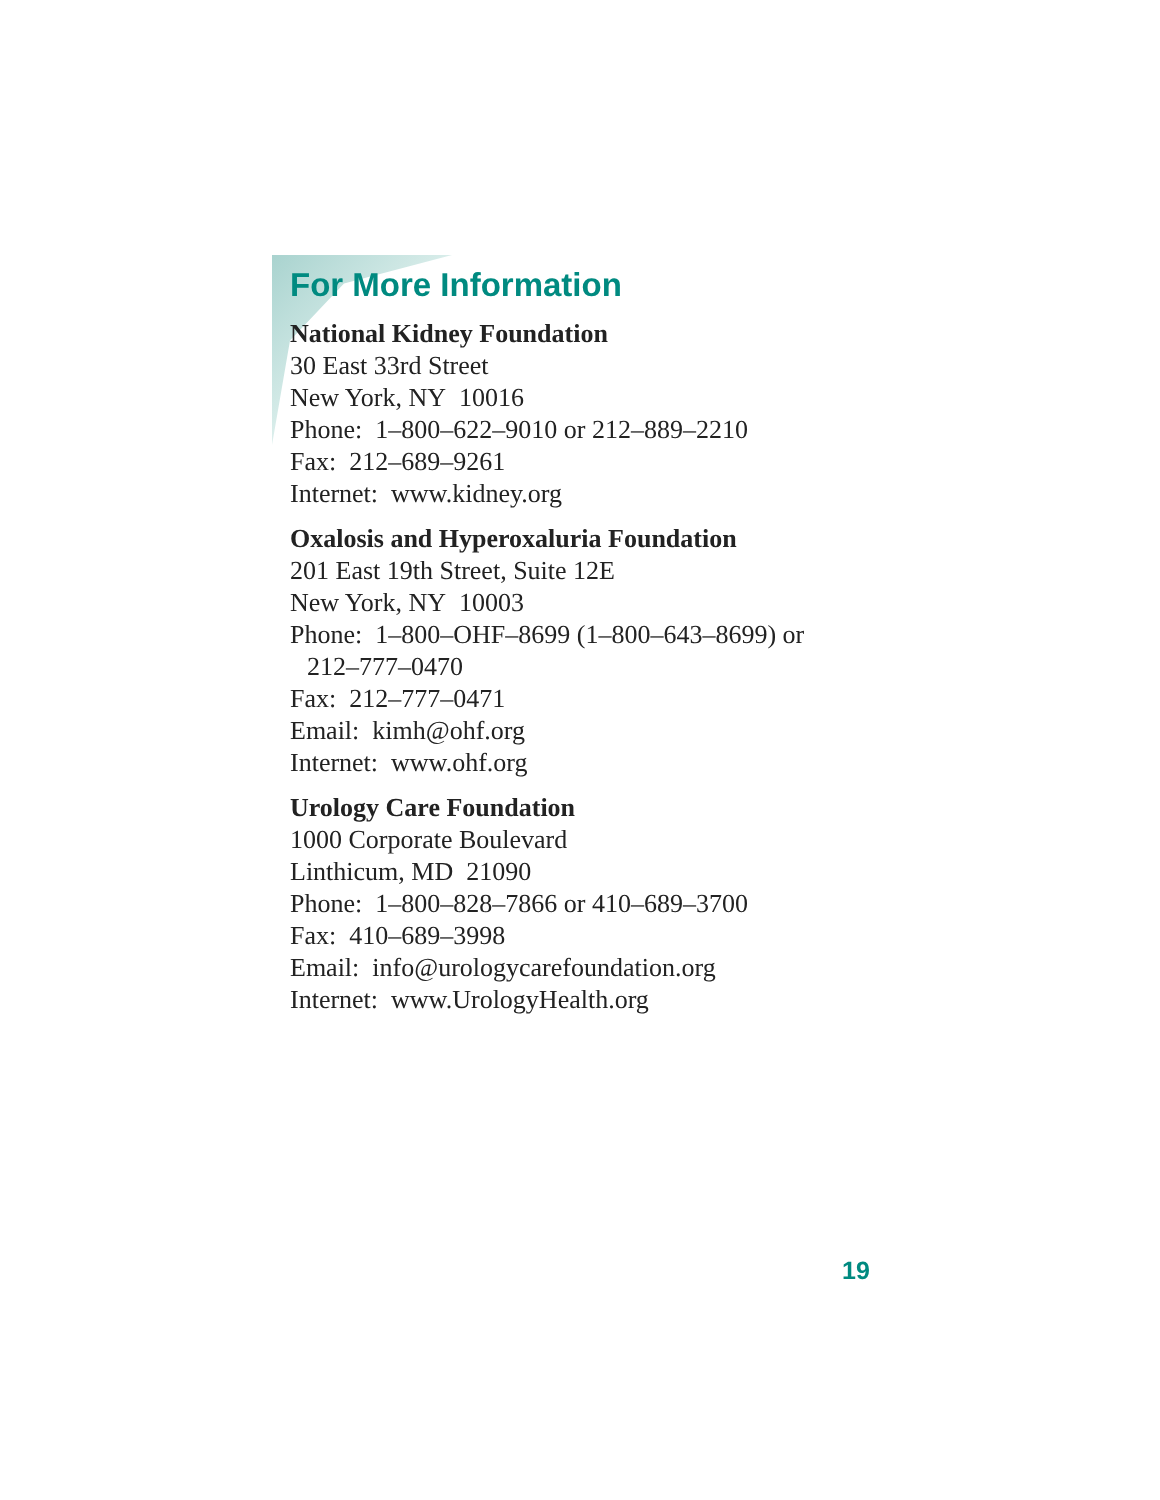For More Information
National Kidney Foundation
30 East 33rd Street
New York, NY 10016
Phone: 1–800–622–9010 or 212–889–2210
Fax: 212–689–9261
Internet: www.kidney.org
Oxalosis and Hyperoxaluria Foundation
201 East 19th Street, Suite 12E
New York, NY 10003
Phone: 1–800–OHF–8699 (1–800–643–8699) or
212–777–0470
Fax: 212–777–0471
Email: kimh@ohf.org
Internet: www.ohf.org
Urology Care Foundation
1000 Corporate Boulevard
Linthicum, MD 21090
Phone: 1–800–828–7866 or 410–689–3700
Fax: 410–689–3998
Email: info@urologycarefoundation.org
Internet: www.UrologyHealth.org
19